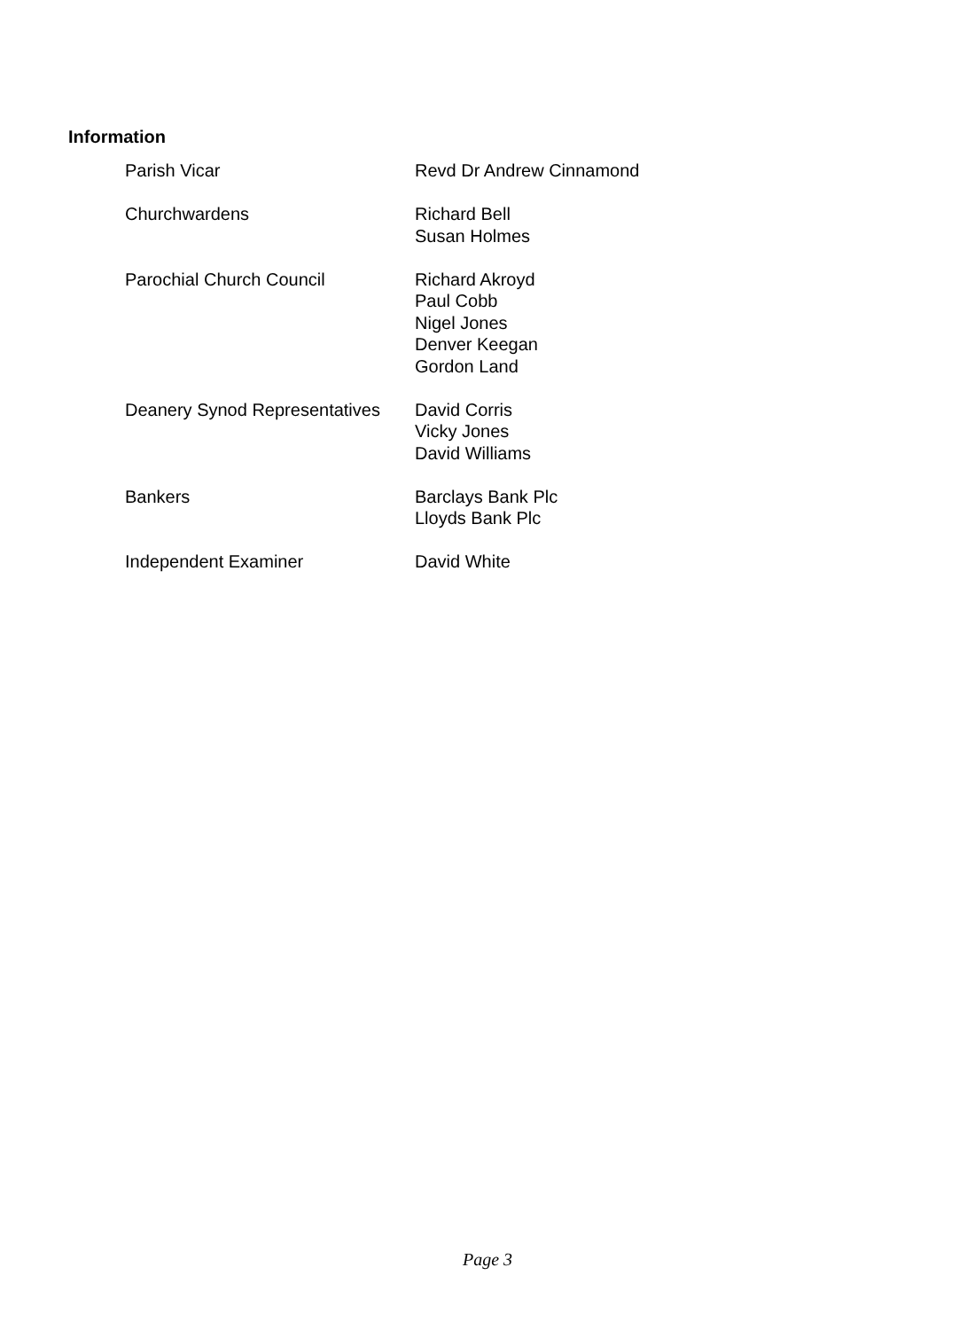Information
Parish Vicar Revd Dr Andrew Cinnamond
Churchwardens Richard Bell
Susan Holmes
Parochial Church Council Richard Akroyd
Paul Cobb
Nigel Jones
Denver Keegan
Gordon Land
Deanery Synod Representatives
David Corris
Vicky Jones
David Williams
Bankers Barclays Bank Plc
Lloyds Bank Plc
Independent Examiner David White
Page 3